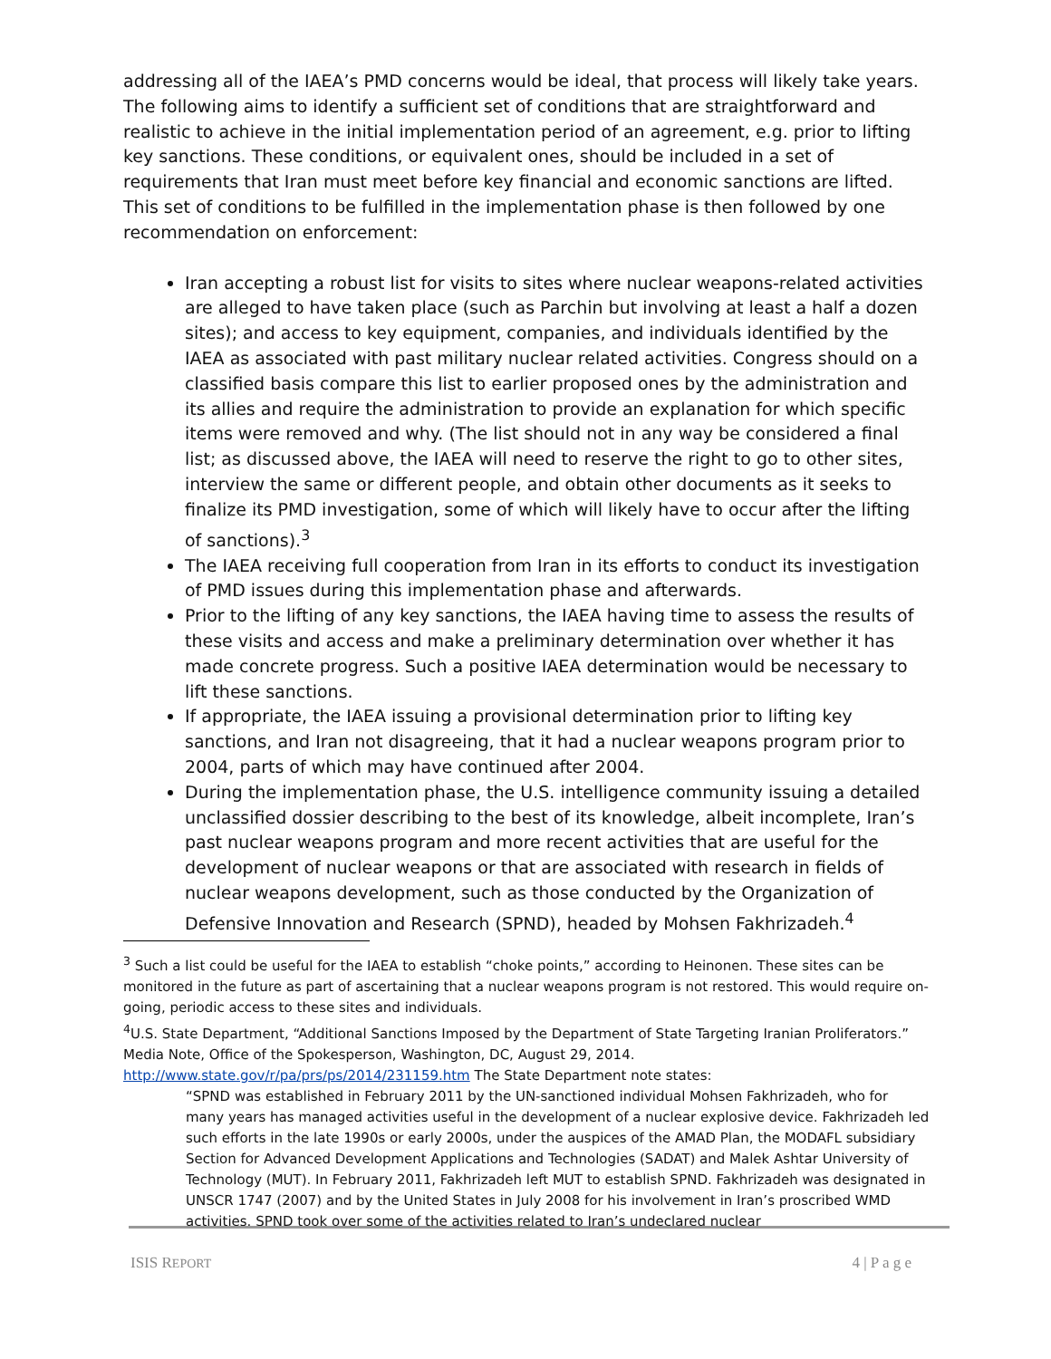addressing all of the IAEA’s PMD concerns would be ideal, that process will likely take years. The following aims to identify a sufficient set of conditions that are straightforward and realistic to achieve in the initial implementation period of an agreement, e.g. prior to lifting key sanctions. These conditions, or equivalent ones, should be included in a set of requirements that Iran must meet before key financial and economic sanctions are lifted. This set of conditions to be fulfilled in the implementation phase is then followed by one recommendation on enforcement:
Iran accepting a robust list for visits to sites where nuclear weapons-related activities are alleged to have taken place (such as Parchin but involving at least a half a dozen sites); and access to key equipment, companies, and individuals identified by the IAEA as associated with past military nuclear related activities. Congress should on a classified basis compare this list to earlier proposed ones by the administration and its allies and require the administration to provide an explanation for which specific items were removed and why. (The list should not in any way be considered a final list; as discussed above, the IAEA will need to reserve the right to go to other sites, interview the same or different people, and obtain other documents as it seeks to finalize its PMD investigation, some of which will likely have to occur after the lifting of sanctions).<sup>3</sup>
The IAEA receiving full cooperation from Iran in its efforts to conduct its investigation of PMD issues during this implementation phase and afterwards.
Prior to the lifting of any key sanctions, the IAEA having time to assess the results of these visits and access and make a preliminary determination over whether it has made concrete progress. Such a positive IAEA determination would be necessary to lift these sanctions.
If appropriate, the IAEA issuing a provisional determination prior to lifting key sanctions, and Iran not disagreeing, that it had a nuclear weapons program prior to 2004, parts of which may have continued after 2004.
During the implementation phase, the U.S. intelligence community issuing a detailed unclassified dossier describing to the best of its knowledge, albeit incomplete, Iran’s past nuclear weapons program and more recent activities that are useful for the development of nuclear weapons or that are associated with research in fields of nuclear weapons development, such as those conducted by the Organization of Defensive Innovation and Research (SPND), headed by Mohsen Fakhrizadeh.<sup>4</sup>
<sup>3</sup> Such a list could be useful for the IAEA to establish “choke points,” according to Heinonen. These sites can be monitored in the future as part of ascertaining that a nuclear weapons program is not restored. This would require on-going, periodic access to these sites and individuals.
<sup>4</sup> U.S. State Department, “Additional Sanctions Imposed by the Department of State Targeting Iranian Proliferators.” Media Note, Office of the Spokesperson, Washington, DC, August 29, 2014. http://www.state.gov/r/pa/prs/ps/2014/231159.htm The State Department note states:
“SPND was established in February 2011 by the UN-sanctioned individual Mohsen Fakhrizadeh, who for many years has managed activities useful in the development of a nuclear explosive device. Fakhrizadeh led such efforts in the late 1990s or early 2000s, under the auspices of the AMAD Plan, the MODAFL subsidiary Section for Advanced Development Applications and Technologies (SADAT) and Malek Ashtar University of Technology (MUT). In February 2011, Fakhrizadeh left MUT to establish SPND. Fakhrizadeh was designated in UNSCR 1747 (2007) and by the United States in July 2008 for his involvement in Iran’s proscribed WMD activities. SPND took over some of the activities related to Iran’s undeclared nuclear
ISIS REPORT 4 | P a g e